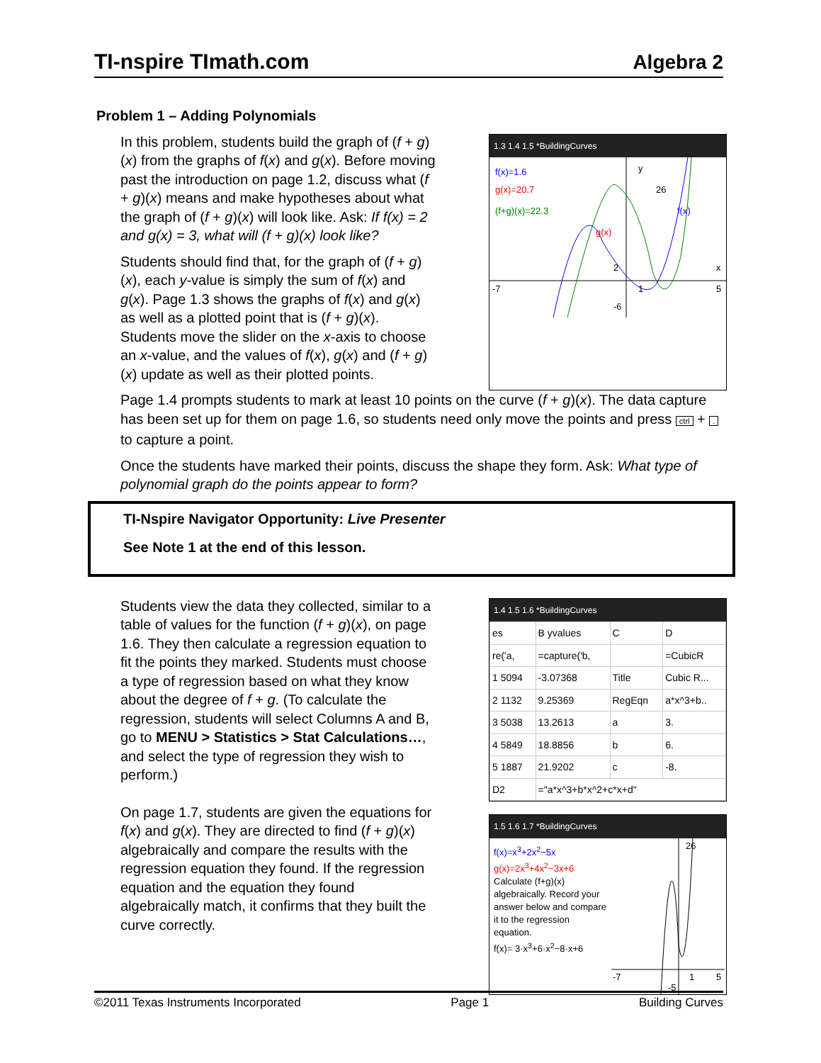TI-nspire TImath.com Algebra 2
Problem 1 – Adding Polynomials
In this problem, students build the graph of (f + g)(x) from the graphs of f(x) and g(x). Before moving past the introduction on page 1.2, discuss what (f + g)(x) means and make hypotheses about what the graph of (f + g)(x) will look like. Ask: If f(x) = 2 and g(x) = 3, what will (f + g)(x) look like?
Students should find that, for the graph of (f + g)(x), each y-value is simply the sum of f(x) and g(x). Page 1.3 shows the graphs of f(x) and g(x) as well as a plotted point that is (f + g)(x). Students move the slider on the x-axis to choose an x-value, and the values of f(x), g(x) and (f + g)(x) update as well as their plotted points.
1.3 1.4 1.5 *BuildingCurves
f(x)=1.6
g(x)=20.7
(f+g)(x)=22.3
26
f(x)
g(x)
-7
5
x
y
-6
2
1
Page 1.4 prompts students to mark at least 10 points on the curve (f + g)(x). The data capture has been set up for them on page 1.6, so students need only move the points and press ctrl + . to capture a point.
Once the students have marked their points, discuss the shape they form. Ask: What type of polynomial graph do the points appear to form?
TI-Nspire Navigator Opportunity: Live Presenter
See Note 1 at the end of this lesson.
Students view the data they collected, similar to a table of values for the function (f + g)(x), on page 1.6. They then calculate a regression equation to fit the points they marked. Students must choose a type of regression based on what they know about the degree of f + g. (To calculate the regression, students will select Columns A and B, go to MENU > Statistics > Stat Calculations…, and select the type of regression they wish to perform.)
On page 1.7, students are given the equations for f(x) and g(x). They are directed to find (f + g)(x) algebraically and compare the results with the regression equation they found. If the regression equation and the equation they found algebraically match, it confirms that they built the curve correctly.
1.4 1.5 1.6 *BuildingCurves
| es | B yvalues | C | D |
| re('a, | =capture('b, | | =CubicR |
| 1 5094 | -3.07368 | Title | Cubic R... |
| 2 1132 | 9.25369 | RegEqn | a*x^3+b.. |
| 3 5038 | 13.2613 | a | 3. |
| 4 5849 | 18.8856 | b | 6. |
| 5 1887 | 21.9202 | c | -8. |
| D2 | ="a*x^3+b*x^2+c*x+d" | | |
1.5 1.6 1.7 *BuildingCurves
f(x)=x<sup>3</sup>+2x<sup>2</sup>−5x
g(x)=2x<sup>3</sup>+4x<sup>2</sup>−3x+6
Calculate (f+g)(x) algebraically. Record your answer below and compare it to the regression equation.
f(x)= 3·x<sup>3</sup>+6·x<sup>2</sup>−8·x+6
26
-7
5
-5
1
©2011 Texas Instruments Incorporated Page 1 Building Curves